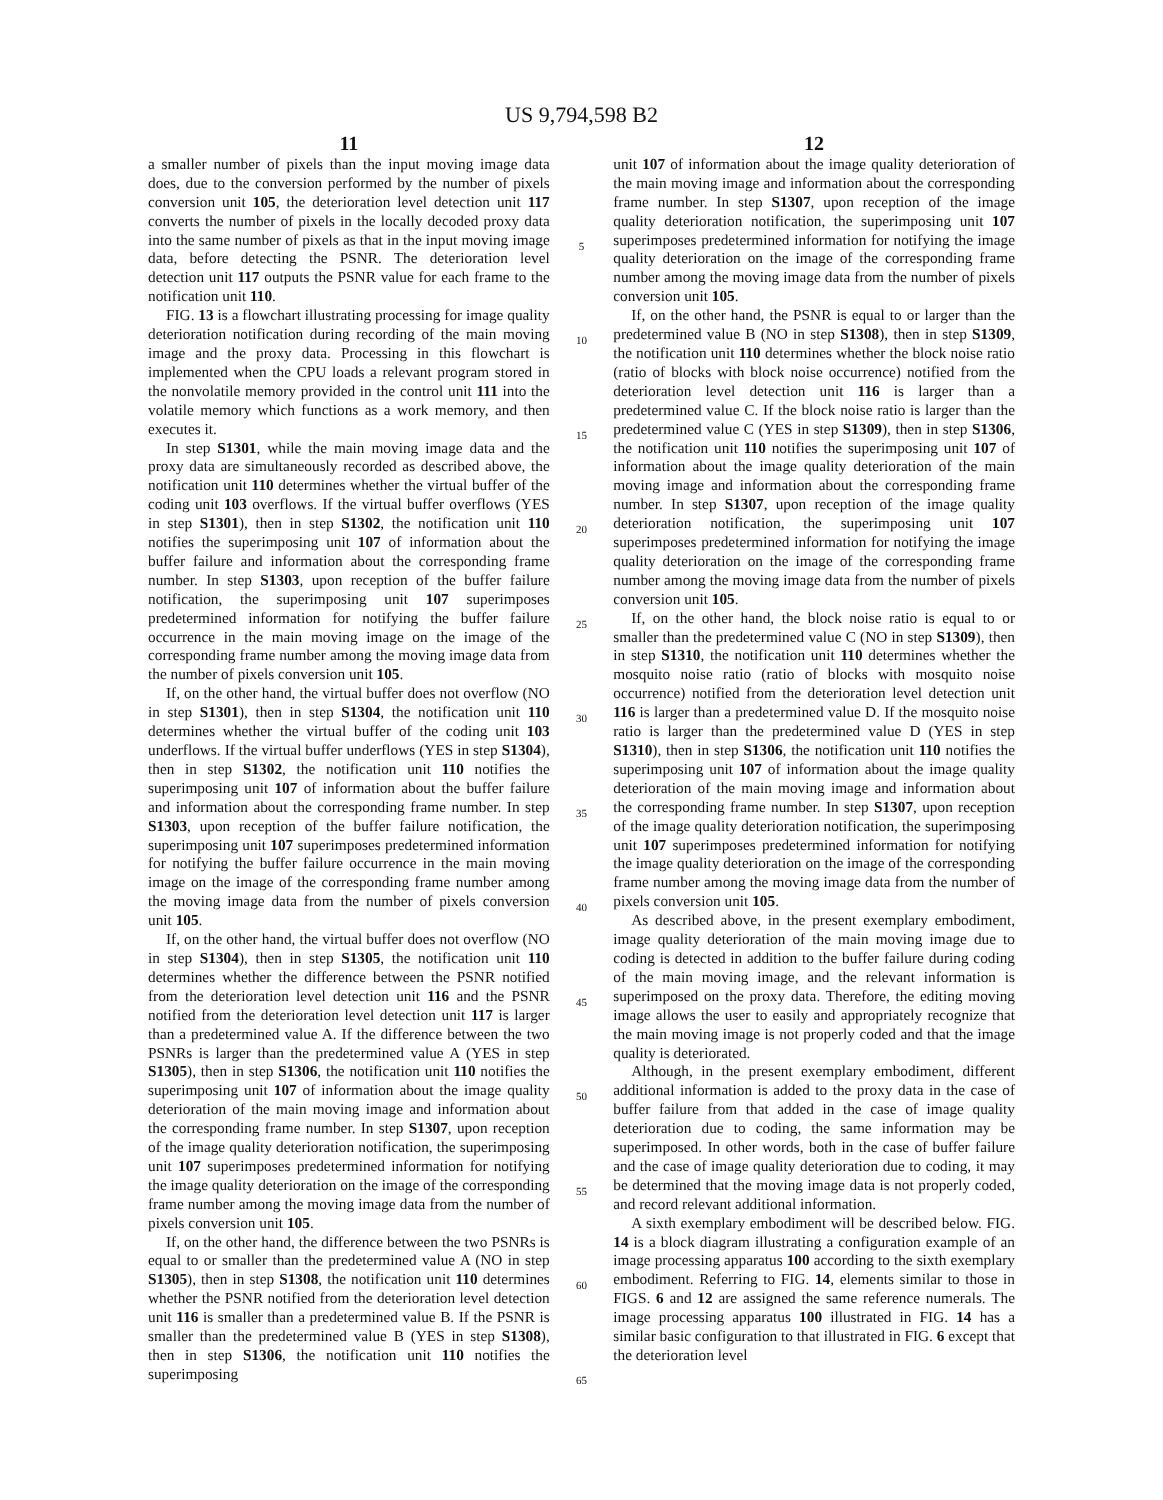US 9,794,598 B2
11
a smaller number of pixels than the input moving image data does, due to the conversion performed by the number of pixels conversion unit 105, the deterioration level detection unit 117 converts the number of pixels in the locally decoded proxy data into the same number of pixels as that in the input moving image data, before detecting the PSNR. The deterioration level detection unit 117 outputs the PSNR value for each frame to the notification unit 110.
FIG. 13 is a flowchart illustrating processing for image quality deterioration notification during recording of the main moving image and the proxy data. Processing in this flowchart is implemented when the CPU loads a relevant program stored in the nonvolatile memory provided in the control unit 111 into the volatile memory which functions as a work memory, and then executes it.
In step S1301, while the main moving image data and the proxy data are simultaneously recorded as described above, the notification unit 110 determines whether the virtual buffer of the coding unit 103 overflows. If the virtual buffer overflows (YES in step S1301), then in step S1302, the notification unit 110 notifies the superimposing unit 107 of information about the buffer failure and information about the corresponding frame number. In step S1303, upon reception of the buffer failure notification, the superimposing unit 107 superimposes predetermined information for notifying the buffer failure occurrence in the main moving image on the image of the corresponding frame number among the moving image data from the number of pixels conversion unit 105.
If, on the other hand, the virtual buffer does not overflow (NO in step S1301), then in step S1304, the notification unit 110 determines whether the virtual buffer of the coding unit 103 underflows. If the virtual buffer underflows (YES in step S1304), then in step S1302, the notification unit 110 notifies the superimposing unit 107 of information about the buffer failure and information about the corresponding frame number. In step S1303, upon reception of the buffer failure notification, the superimposing unit 107 superimposes predetermined information for notifying the buffer failure occurrence in the main moving image on the image of the corresponding frame number among the moving image data from the number of pixels conversion unit 105.
If, on the other hand, the virtual buffer does not overflow (NO in step S1304), then in step S1305, the notification unit 110 determines whether the difference between the PSNR notified from the deterioration level detection unit 116 and the PSNR notified from the deterioration level detection unit 117 is larger than a predetermined value A. If the difference between the two PSNRs is larger than the predetermined value A (YES in step S1305), then in step S1306, the notification unit 110 notifies the superimposing unit 107 of information about the image quality deterioration of the main moving image and information about the corresponding frame number. In step S1307, upon reception of the image quality deterioration notification, the superimposing unit 107 superimposes predetermined information for notifying the image quality deterioration on the image of the corresponding frame number among the moving image data from the number of pixels conversion unit 105.
If, on the other hand, the difference between the two PSNRs is equal to or smaller than the predetermined value A (NO in step S1305), then in step S1308, the notification unit 110 determines whether the PSNR notified from the deterioration level detection unit 116 is smaller than a predetermined value B. If the PSNR is smaller than the predetermined value B (YES in step S1308), then in step S1306, the notification unit 110 notifies the superimposing
5
10
15
20
25
30
35
40
45
50
55
60
65
12
unit 107 of information about the image quality deterioration of the main moving image and information about the corresponding frame number. In step S1307, upon reception of the image quality deterioration notification, the superimposing unit 107 superimposes predetermined information for notifying the image quality deterioration on the image of the corresponding frame number among the moving image data from the number of pixels conversion unit 105.
If, on the other hand, the PSNR is equal to or larger than the predetermined value B (NO in step S1308), then in step S1309, the notification unit 110 determines whether the block noise ratio (ratio of blocks with block noise occurrence) notified from the deterioration level detection unit 116 is larger than a predetermined value C. If the block noise ratio is larger than the predetermined value C (YES in step S1309), then in step S1306, the notification unit 110 notifies the superimposing unit 107 of information about the image quality deterioration of the main moving image and information about the corresponding frame number. In step S1307, upon reception of the image quality deterioration notification, the superimposing unit 107 superimposes predetermined information for notifying the image quality deterioration on the image of the corresponding frame number among the moving image data from the number of pixels conversion unit 105.
If, on the other hand, the block noise ratio is equal to or smaller than the predetermined value C (NO in step S1309), then in step S1310, the notification unit 110 determines whether the mosquito noise ratio (ratio of blocks with mosquito noise occurrence) notified from the deterioration level detection unit 116 is larger than a predetermined value D. If the mosquito noise ratio is larger than the predetermined value D (YES in step S1310), then in step S1306, the notification unit 110 notifies the superimposing unit 107 of information about the image quality deterioration of the main moving image and information about the corresponding frame number. In step S1307, upon reception of the image quality deterioration notification, the superimposing unit 107 superimposes predetermined information for notifying the image quality deterioration on the image of the corresponding frame number among the moving image data from the number of pixels conversion unit 105.
As described above, in the present exemplary embodiment, image quality deterioration of the main moving image due to coding is detected in addition to the buffer failure during coding of the main moving image, and the relevant information is superimposed on the proxy data. Therefore, the editing moving image allows the user to easily and appropriately recognize that the main moving image is not properly coded and that the image quality is deteriorated.
Although, in the present exemplary embodiment, different additional information is added to the proxy data in the case of buffer failure from that added in the case of image quality deterioration due to coding, the same information may be superimposed. In other words, both in the case of buffer failure and the case of image quality deterioration due to coding, it may be determined that the moving image data is not properly coded, and record relevant additional information.
A sixth exemplary embodiment will be described below. FIG. 14 is a block diagram illustrating a configuration example of an image processing apparatus 100 according to the sixth exemplary embodiment. Referring to FIG. 14, elements similar to those in FIGS. 6 and 12 are assigned the same reference numerals. The image processing apparatus 100 illustrated in FIG. 14 has a similar basic configuration to that illustrated in FIG. 6 except that the deterioration level